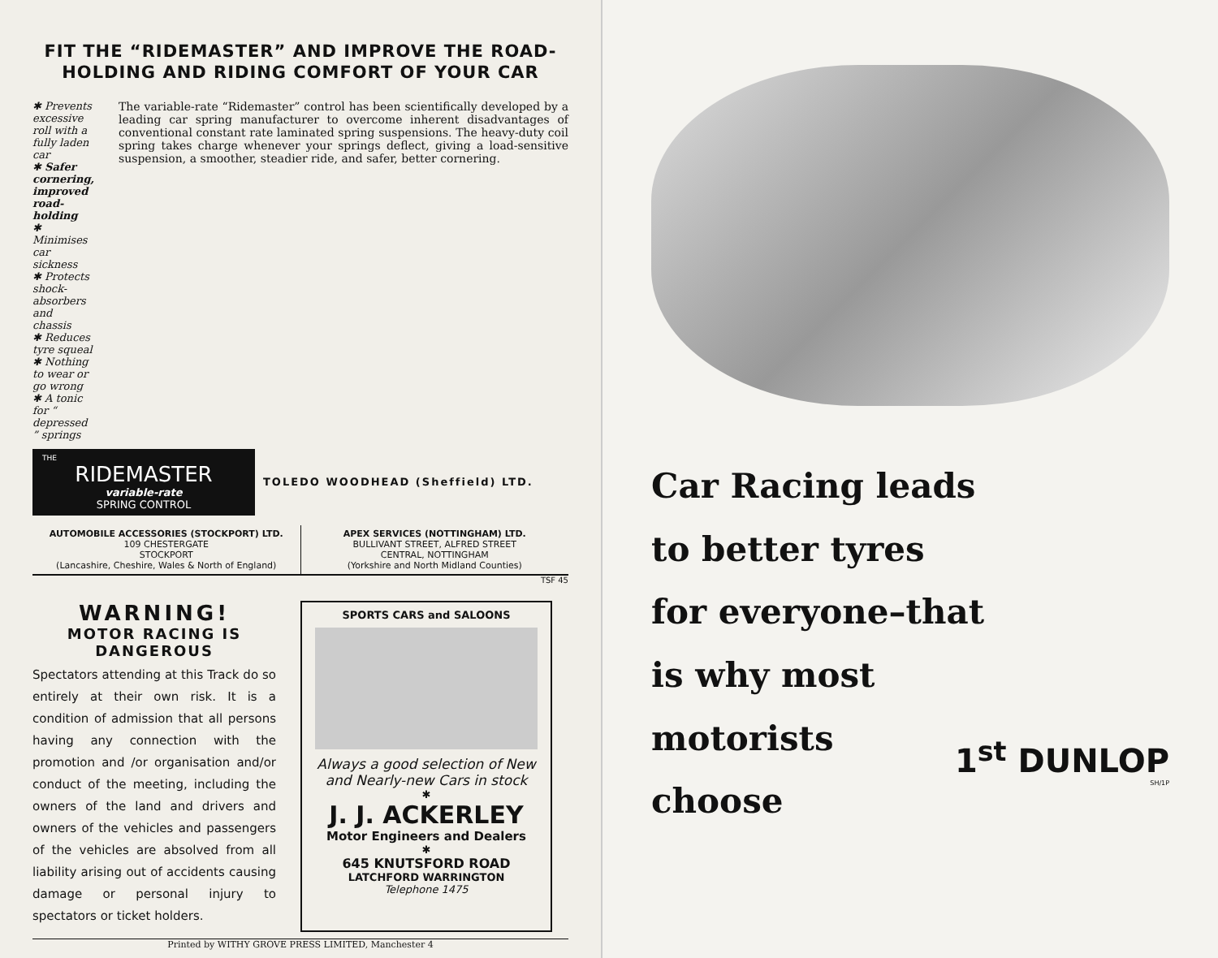FIT THE “RIDEMASTER” AND IMPROVE THE ROAD-HOLDING AND RIDING COMFORT OF YOUR CAR
✱ Prevents excessive roll with a fully laden car
✱ Safer cornering, improved road-holding
✱ Minimises car sickness
✱ Protects shock-absorbers and chassis
✱ Reduces tyre squeal
✱ Nothing to wear or go wrong
✱ A tonic for “ depressed ” springs
The variable-rate “Ridemaster” control has been scientifically developed by a leading car spring manufacturer to overcome inherent disadvantages of conventional constant rate laminated spring suspensions. The heavy-duty coil spring takes charge whenever your springs deflect, giving a load-sensitive suspension, a smoother, steadier ride, and safer, better cornering.
THE
RIDEMASTER
variable-rate
SPRING CONTROL
TOLEDO WOODHEAD (Sheffield) LTD.
AUTOMOBILE ACCESSORIES (STOCKPORT) LTD.
109 CHESTERGATE
STOCKPORT
(Lancashire, Cheshire, Wales & North of England)
APEX SERVICES (NOTTINGHAM) LTD.
BULLIVANT STREET, ALFRED STREET
CENTRAL, NOTTINGHAM
(Yorkshire and North Midland Counties)
TSF 45
WARNING!
MOTOR RACING IS DANGEROUS
Spectators attending at this Track do so entirely at their own risk. It is a condition of admission that all persons having any connection with the promotion and /or organisation and/or conduct of the meeting, including the owners of the land and drivers and owners of the vehicles and passengers of the vehicles are absolved from all liability arising out of accidents causing damage or personal injury to spectators or ticket holders.
SPORTS CARS and SALOONS
Always a good selection of New and Nearly-new Cars in stock
✱
J. J. ACKERLEY
Motor Engineers and Dealers
✱
645 KNUTSFORD ROAD
LATCHFORD WARRINGTON
Telephone 1475
Printed by WITHY GROVE PRESS LIMITED, Manchester 4
Car Racing leads
to better tyres
for everyone–that
is why most
motorists
choose
1<sup>st</sup> DUNLOP
SH/1P